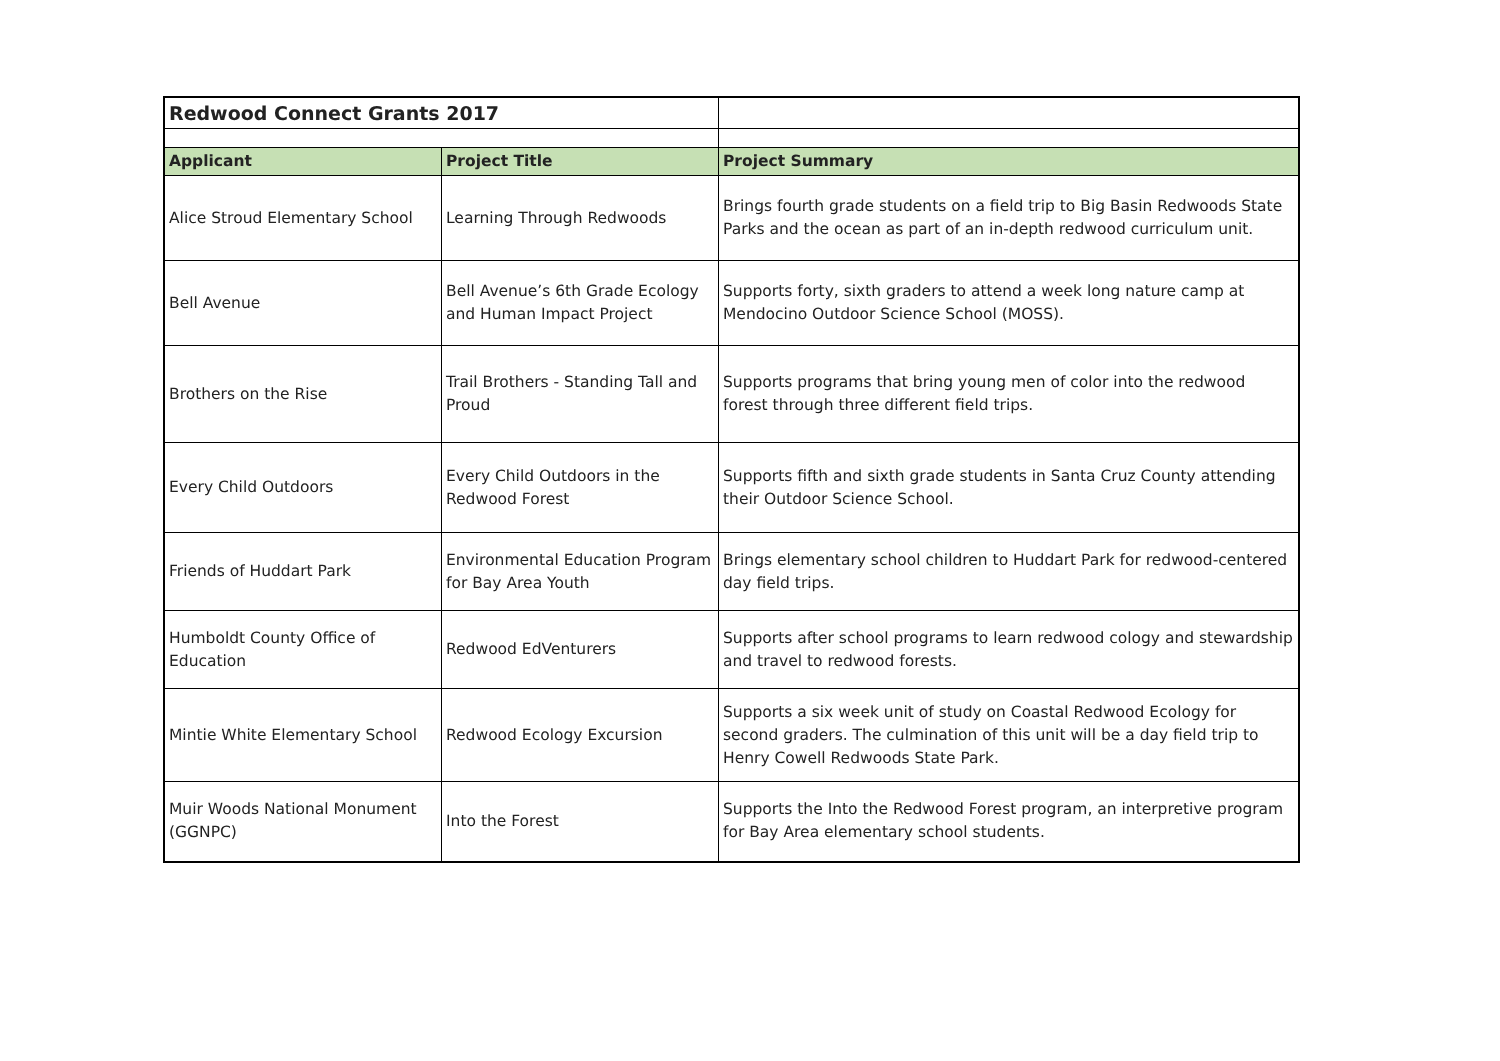| Redwood Connect Grants 2017 | | |
| Applicant | Project Title | Project Summary |
| Alice Stroud Elementary School | Learning Through Redwoods | Brings fourth grade students on a field trip to Big Basin Redwoods State Parks and the ocean as part of an in-depth redwood curriculum unit. |
| Bell Avenue | Bell Avenue’s 6th Grade Ecology and Human Impact Project | Supports forty, sixth graders to attend a week long nature camp at Mendocino Outdoor Science School (MOSS). |
| Brothers on the Rise | Trail Brothers - Standing Tall and Proud | Supports programs that bring young men of color into the redwood forest through three different field trips. |
| Every Child Outdoors | Every Child Outdoors in the Redwood Forest | Supports fifth and sixth grade students in Santa Cruz County attending their Outdoor Science School. |
| Friends of Huddart Park | Environmental Education Program for Bay Area Youth | Brings elementary school children to Huddart Park for redwood-centered day field trips. |
| Humboldt County Office of Education | Redwood EdVenturers | Supports after school programs to learn redwood cology and stewardship and travel to redwood forests. |
| Mintie White Elementary School | Redwood Ecology Excursion | Supports a six week unit of study on Coastal Redwood Ecology for second graders. The culmination of this unit will be a day field trip to Henry Cowell Redwoods State Park. |
| Muir Woods National Monument (GGNPC) | Into the Forest | Supports the Into the Redwood Forest program, an interpretive program for Bay Area elementary school students. |